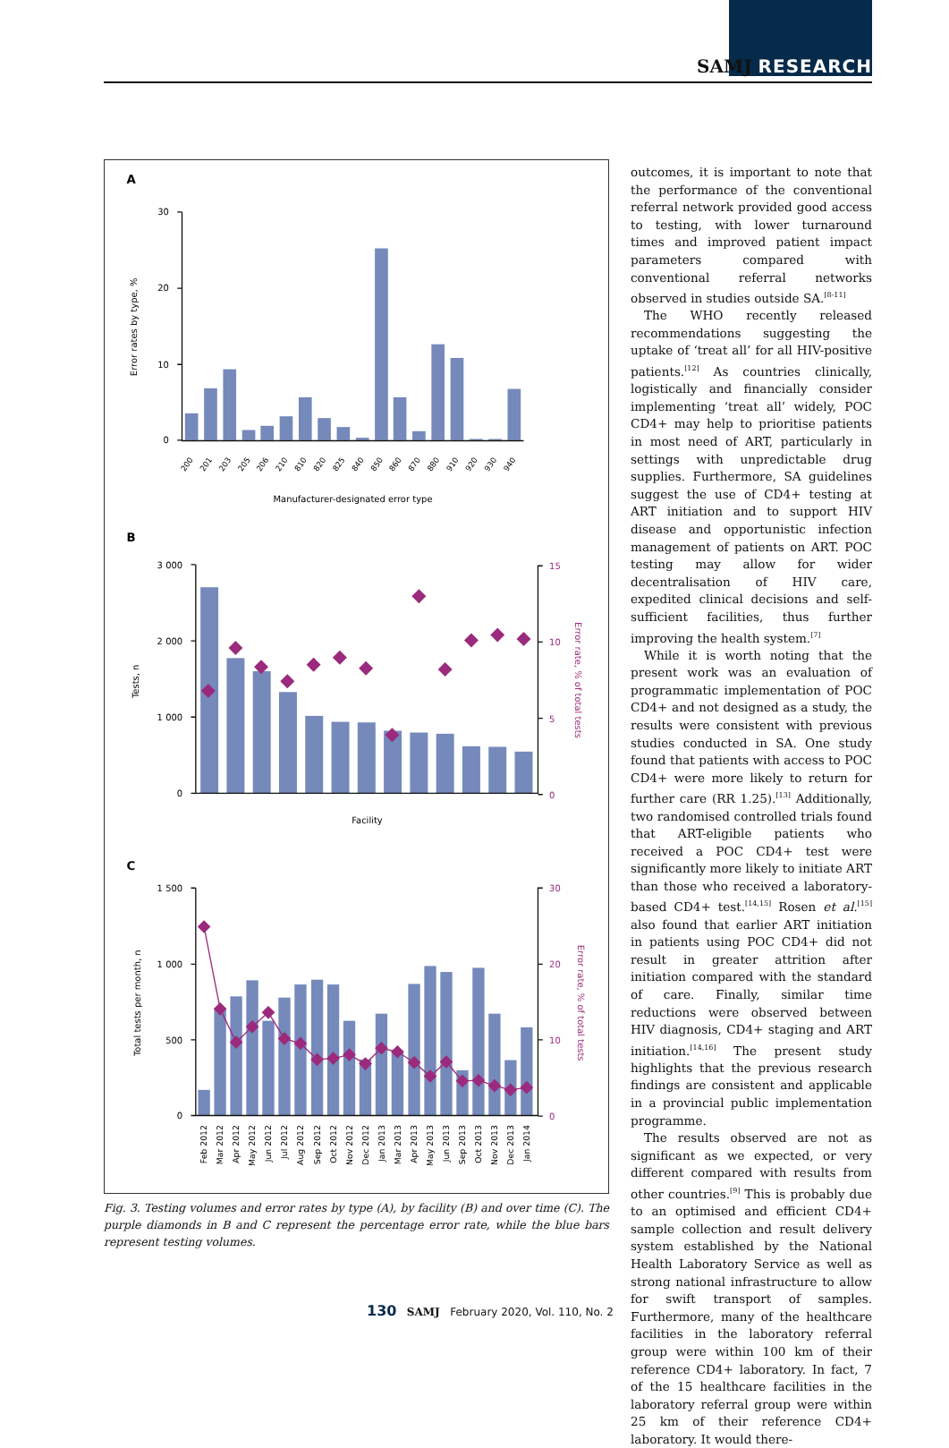SAMJ RESEARCH
30
20
10
0
A
Error rates by type, %
200
201
203
205
206
210
810
820
825
840
850
860
870
880
910
920
930
940
Manufacturer-designated error type
B
3 000
2 000
1 000
0
15
10
5
0
Error rate, % of total tests
Tests, n
Facility
C
1 500
1 000
500
0
30
20
10
0
Error rate, % of total tests
Total tests per month, n
Feb 2012
Mar 2012
Apr 2012
May 2012
Jun 2012
Jul 2012
Aug 2012
Sep 2012
Oct 2012
Nov 2012
Dec 2012
Jan 2013
Mar 2013
Apr 2013
May 2013
Jun 2013
Sep 2013
Oct 2013
Nov 2013
Dec 2013
Jan 2014
Fig. 3. Testing volumes and error rates by type (A), by facility (B) and over time (C). The purple diamonds in B and C represent the percentage error rate, while the blue bars represent testing volumes.
outcomes, it is important to note that the performance of the conventional referral network provided good access to testing, with lower turnaround times and improved patient impact parameters compared with conventional referral networks observed in studies outside SA.<sup>[8-11]</sup>
The WHO recently released recommendations suggesting the uptake of ‘treat all’ for all HIV-positive patients.<sup>[12]</sup> As countries clinically, logistically and financially consider implementing ‘treat all’ widely, POC CD4+ may help to prioritise patients in most need of ART, particularly in settings with unpredictable drug supplies. Furthermore, SA guidelines suggest the use of CD4+ testing at ART initiation and to support HIV disease and opportunistic infection management of patients on ART. POC testing may allow for wider decentralisation of HIV care, expedited clinical decisions and self-sufficient facilities, thus further improving the health system.<sup>[7]</sup>
While it is worth noting that the present work was an evaluation of programmatic implementation of POC CD4+ and not designed as a study, the results were consistent with previous studies conducted in SA. One study found that patients with access to POC CD4+ were more likely to return for further care (RR 1.25).<sup>[13]</sup> Additionally, two randomised controlled trials found that ART-eligible patients who received a POC CD4+ test were significantly more likely to initiate ART than those who received a laboratory-based CD4+ test.<sup>[14,15]</sup> Rosen et al.<sup>[15]</sup> also found that earlier ART initiation in patients using POC CD4+ did not result in greater attrition after initiation compared with the standard of care. Finally, similar time reductions were observed between HIV diagnosis, CD4+ staging and ART initiation.<sup>[14,16]</sup> The present study highlights that the previous research findings are consistent and applicable in a provincial public implementation programme.
The results observed are not as significant as we expected, or very different compared with results from other countries.<sup>[9]</sup> This is probably due to an optimised and efficient CD4+ sample collection and result delivery system established by the National Health Laboratory Service as well as strong national infrastructure to allow for swift transport of samples. Furthermore, many of the healthcare facilities in the laboratory referral group were within 100 km of their reference CD4+ laboratory. In fact, 7 of the 15 healthcare facilities in the laboratory referral group were within 25 km of their reference CD4+ laboratory. It would there-
130 SAMJ February 2020, Vol. 110, No. 2